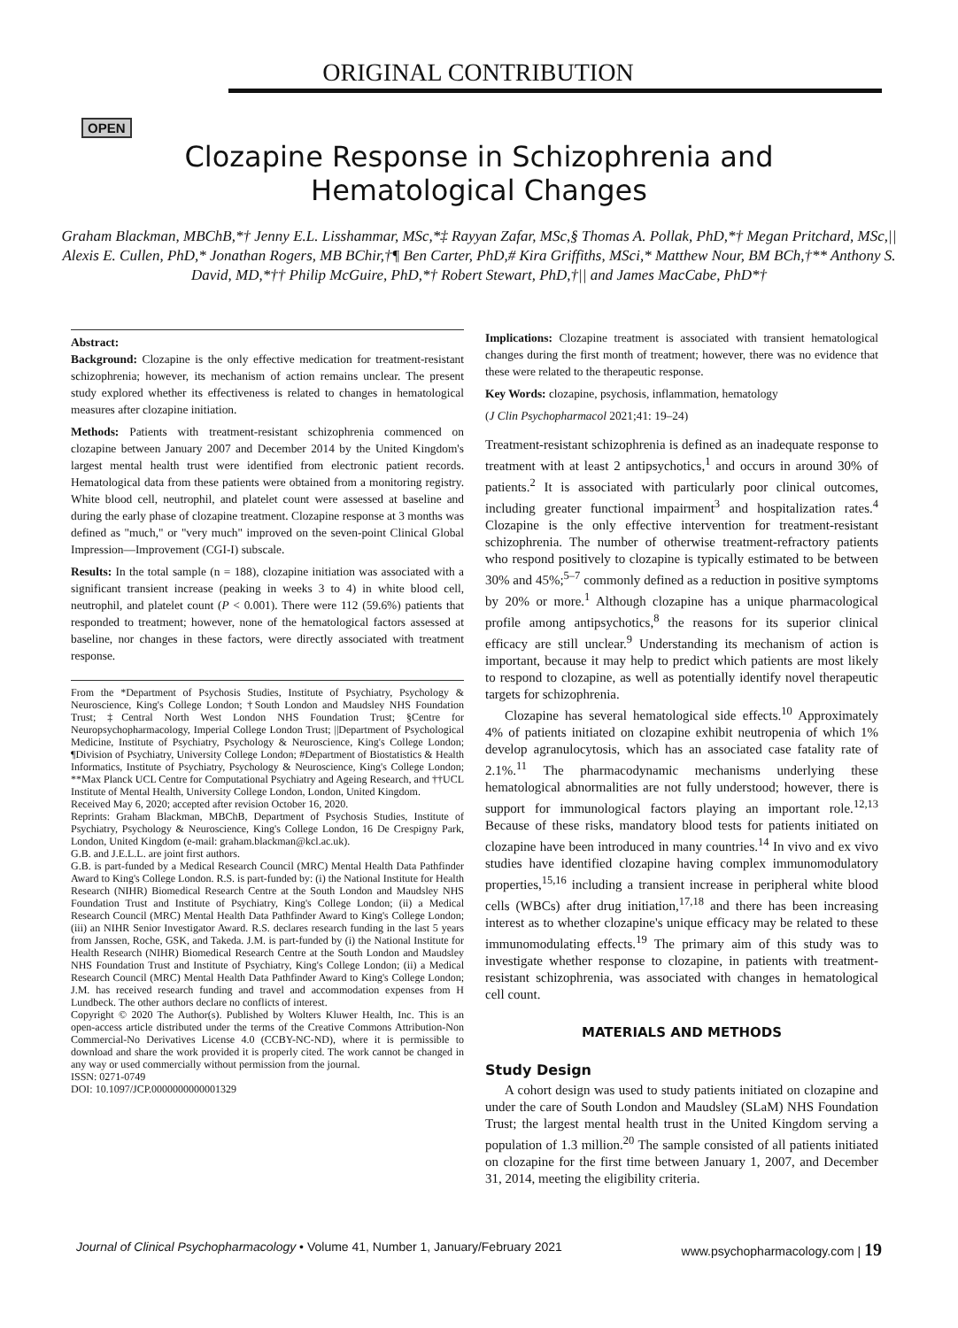ORIGINAL CONTRIBUTION
OPEN
Clozapine Response in Schizophrenia and
Hematological Changes
Graham Blackman, MBChB,*† Jenny E.L. Lisshammar, MSc,*‡ Rayyan Zafar, MSc,§ Thomas A. Pollak, PhD,*† Megan Pritchard, MSc,|| Alexis E. Cullen, PhD,* Jonathan Rogers, MB BChir,†¶ Ben Carter, PhD,# Kira Griffiths, MSci,* Matthew Nour, BM BCh,†** Anthony S. David, MD,*†† Philip McGuire, PhD,*† Robert Stewart, PhD,†|| and James MacCabe, PhD*†
Abstract:
Background: Clozapine is the only effective medication for treatment-resistant schizophrenia; however, its mechanism of action remains unclear. The present study explored whether its effectiveness is related to changes in hematological measures after clozapine initiation.
Methods: Patients with treatment-resistant schizophrenia commenced on clozapine between January 2007 and December 2014 by the United Kingdom's largest mental health trust were identified from electronic patient records. Hematological data from these patients were obtained from a monitoring registry. White blood cell, neutrophil, and platelet count were assessed at baseline and during the early phase of clozapine treatment. Clozapine response at 3 months was defined as "much," or "very much" improved on the seven-point Clinical Global Impression—Improvement (CGI-I) subscale.
Results: In the total sample (n = 188), clozapine initiation was associated with a significant transient increase (peaking in weeks 3 to 4) in white blood cell, neutrophil, and platelet count (P < 0.001). There were 112 (59.6%) patients that responded to treatment; however, none of the hematological factors assessed at baseline, nor changes in these factors, were directly associated with treatment response.
From the *Department of Psychosis Studies, Institute of Psychiatry, Psychology & Neuroscience, King's College London; †South London and Maudsley NHS Foundation Trust; ‡Central North West London NHS Foundation Trust; §Centre for Neuropsychopharmacology, Imperial College London Trust; ||Department of Psychological Medicine, Institute of Psychiatry, Psychology & Neuroscience, King's College London; ¶Division of Psychiatry, University College London; #Department of Biostatistics & Health Informatics, Institute of Psychiatry, Psychology & Neuroscience, King's College London; **Max Planck UCL Centre for Computational Psychiatry and Ageing Research, and ††UCL Institute of Mental Health, University College London, London, United Kingdom.
Received May 6, 2020; accepted after revision October 16, 2020.
Reprints: Graham Blackman, MBChB, Department of Psychosis Studies, Institute of Psychiatry, Psychology & Neuroscience, King's College London, 16 De Crespigny Park, London, United Kingdom (e-mail: graham.blackman@kcl.ac.uk).
G.B. and J.E.L.L. are joint first authors.
G.B. is part-funded by a Medical Research Council (MRC) Mental Health Data Pathfinder Award to King's College London. R.S. is part-funded by: (i) the National Institute for Health Research (NIHR) Biomedical Research Centre at the South London and Maudsley NHS Foundation Trust and Institute of Psychiatry, King's College London; (ii) a Medical Research Council (MRC) Mental Health Data Pathfinder Award to King's College London; (iii) an NIHR Senior Investigator Award. R.S. declares research funding in the last 5 years from Janssen, Roche, GSK, and Takeda. J.M. is part-funded by (i) the National Institute for Health Research (NIHR) Biomedical Research Centre at the South London and Maudsley NHS Foundation Trust and Institute of Psychiatry, King's College London; (ii) a Medical Research Council (MRC) Mental Health Data Pathfinder Award to King's College London; J.M. has received research funding and travel and accommodation expenses from H Lundbeck. The other authors declare no conflicts of interest.
Copyright © 2020 The Author(s). Published by Wolters Kluwer Health, Inc. This is an open-access article distributed under the terms of the Creative Commons Attribution-Non Commercial-No Derivatives License 4.0 (CCBY-NC-ND), where it is permissible to download and share the work provided it is properly cited. The work cannot be changed in any way or used commercially without permission from the journal.
ISSN: 0271-0749
DOI: 10.1097/JCP.0000000000001329
Implications: Clozapine treatment is associated with transient hematological changes during the first month of treatment; however, there was no evidence that these were related to the therapeutic response.
Key Words: clozapine, psychosis, inflammation, hematology
(J Clin Psychopharmacol 2021;41: 19–24)
Treatment-resistant schizophrenia is defined as an inadequate response to treatment with at least 2 antipsychotics,<sup>1</sup> and occurs in around 30% of patients.<sup>2</sup> It is associated with particularly poor clinical outcomes, including greater functional impairment<sup>3</sup> and hospitalization rates.<sup>4</sup> Clozapine is the only effective intervention for treatment-resistant schizophrenia. The number of otherwise treatment-refractory patients who respond positively to clozapine is typically estimated to be between 30% and 45%;<sup>5–7</sup> commonly defined as a reduction in positive symptoms by 20% or more.<sup>1</sup> Although clozapine has a unique pharmacological profile among antipsychotics,<sup>8</sup> the reasons for its superior clinical efficacy are still unclear.<sup>9</sup> Understanding its mechanism of action is important, because it may help to predict which patients are most likely to respond to clozapine, as well as potentially identify novel therapeutic targets for schizophrenia.
Clozapine has several hematological side effects.<sup>10</sup> Approximately 4% of patients initiated on clozapine exhibit neutropenia of which 1% develop agranulocytosis, which has an associated case fatality rate of 2.1%.<sup>11</sup> The pharmacodynamic mechanisms underlying these hematological abnormalities are not fully understood; however, there is support for immunological factors playing an important role.<sup>12,13</sup> Because of these risks, mandatory blood tests for patients initiated on clozapine have been introduced in many countries.<sup>14</sup> In vivo and ex vivo studies have identified clozapine having complex immunomodulatory properties,<sup>15,16</sup> including a transient increase in peripheral white blood cells (WBCs) after drug initiation,<sup>17,18</sup> and there has been increasing interest as to whether clozapine's unique efficacy may be related to these immunomodulating effects.<sup>19</sup> The primary aim of this study was to investigate whether response to clozapine, in patients with treatment-resistant schizophrenia, was associated with changes in hematological cell count.
MATERIALS AND METHODS
Study Design
A cohort design was used to study patients initiated on clozapine and under the care of South London and Maudsley (SLaM) NHS Foundation Trust; the largest mental health trust in the United Kingdom serving a population of 1.3 million.<sup>20</sup> The sample consisted of all patients initiated on clozapine for the first time between January 1, 2007, and December 31, 2014, meeting the eligibility criteria.
Journal of Clinical Psychopharmacology • Volume 41, Number 1, January/February 2021 www.psychopharmacology.com | 19